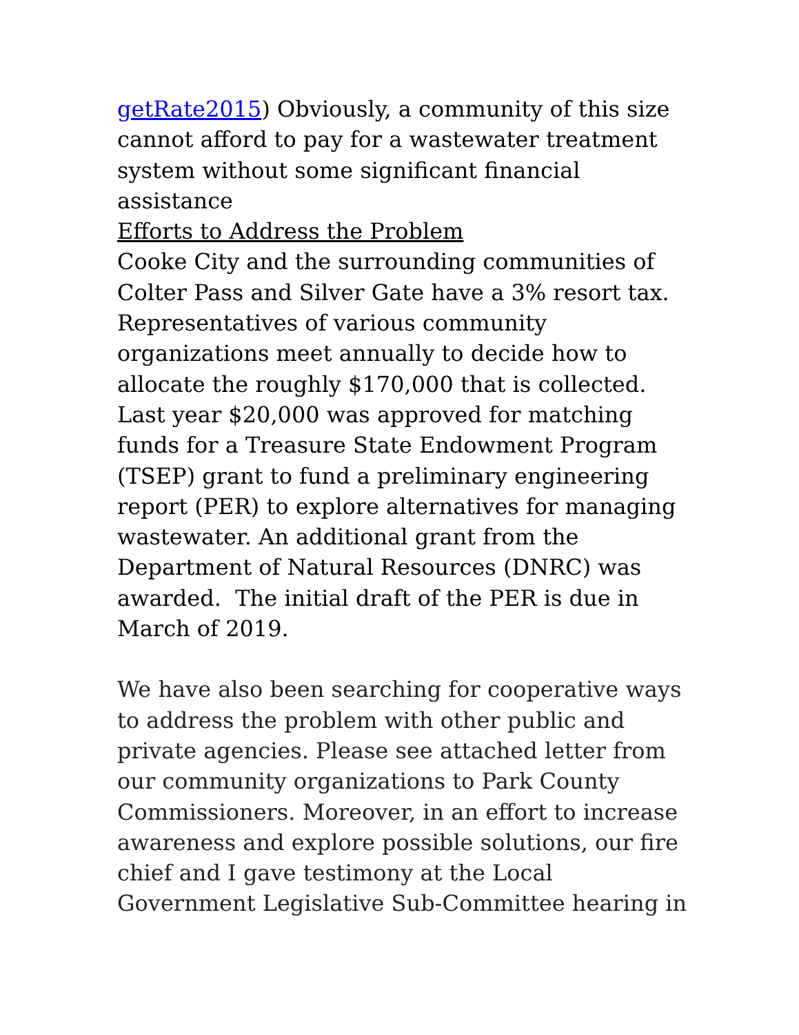getRate2015) Obviously, a community of this size cannot afford to pay for a wastewater treatment system without some significant financial assistance
Efforts to Address the Problem
Cooke City and the surrounding communities of Colter Pass and Silver Gate have a 3% resort tax. Representatives of various community organizations meet annually to decide how to allocate the roughly $170,000 that is collected. Last year $20,000 was approved for matching funds for a Treasure State Endowment Program (TSEP) grant to fund a preliminary engineering report (PER) to explore alternatives for managing wastewater. An additional grant from the Department of Natural Resources (DNRC) was awarded. The initial draft of the PER is due in March of 2019.
We have also been searching for cooperative ways to address the problem with other public and private agencies. Please see attached letter from our community organizations to Park County Commissioners. Moreover, in an effort to increase awareness and explore possible solutions, our fire chief and I gave testimony at the Local Government Legislative Sub-Committee hearing in